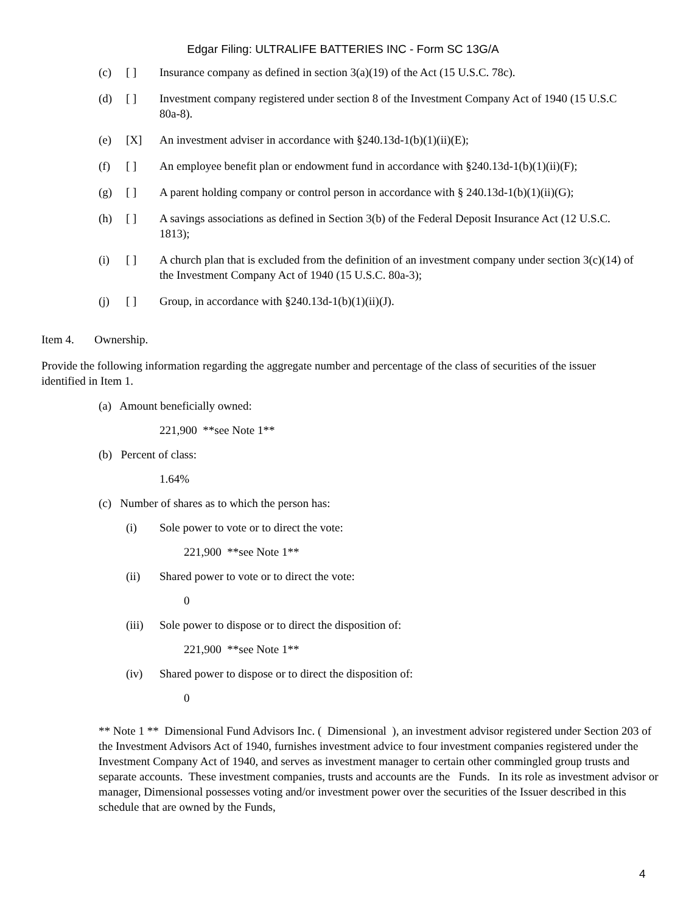Edgar Filing: ULTRALIFE BATTERIES INC - Form SC 13G/A
(c) [ ] Insurance company as defined in section 3(a)(19) of the Act (15 U.S.C. 78c).
(d) [ ] Investment company registered under section 8 of the Investment Company Act of 1940 (15 U.S.C 80a-8).
(e) [X] An investment adviser in accordance with §240.13d-1(b)(1)(ii)(E);
(f) [ ] An employee benefit plan or endowment fund in accordance with §240.13d-1(b)(1)(ii)(F);
(g) [ ] A parent holding company or control person in accordance with § 240.13d-1(b)(1)(ii)(G);
(h) [ ] A savings associations as defined in Section 3(b) of the Federal Deposit Insurance Act (12 U.S.C. 1813);
(i) [ ] A church plan that is excluded from the definition of an investment company under section 3(c)(14) of the Investment Company Act of 1940 (15 U.S.C. 80a-3);
(j) [ ] Group, in accordance with §240.13d-1(b)(1)(ii)(J).
Item 4. Ownership.
Provide the following information regarding the aggregate number and percentage of the class of securities of the issuer identified in Item 1.
(a) Amount beneficially owned:
221,900 **see Note 1**
(b) Percent of class:
1.64%
(c) Number of shares as to which the person has:
(i) Sole power to vote or to direct the vote:
221,900 **see Note 1**
(ii) Shared power to vote or to direct the vote:
0
(iii)
Sole power to dispose or to direct the disposition of:
221,900 **see Note 1**
(iv) Shared power to dispose or to direct the disposition of:
0
** Note 1 ** Dimensional Fund Advisors Inc. ( Dimensional ), an investment advisor registered under Section 203 of the Investment Advisors Act of 1940, furnishes investment advice to four investment companies registered under the Investment Company Act of 1940, and serves as investment manager to certain other commingled group trusts and separate accounts. These investment companies, trusts and accounts are the Funds. In its role as investment advisor or manager, Dimensional possesses voting and/or investment power over the securities of the Issuer described in this schedule that are owned by the Funds,
4